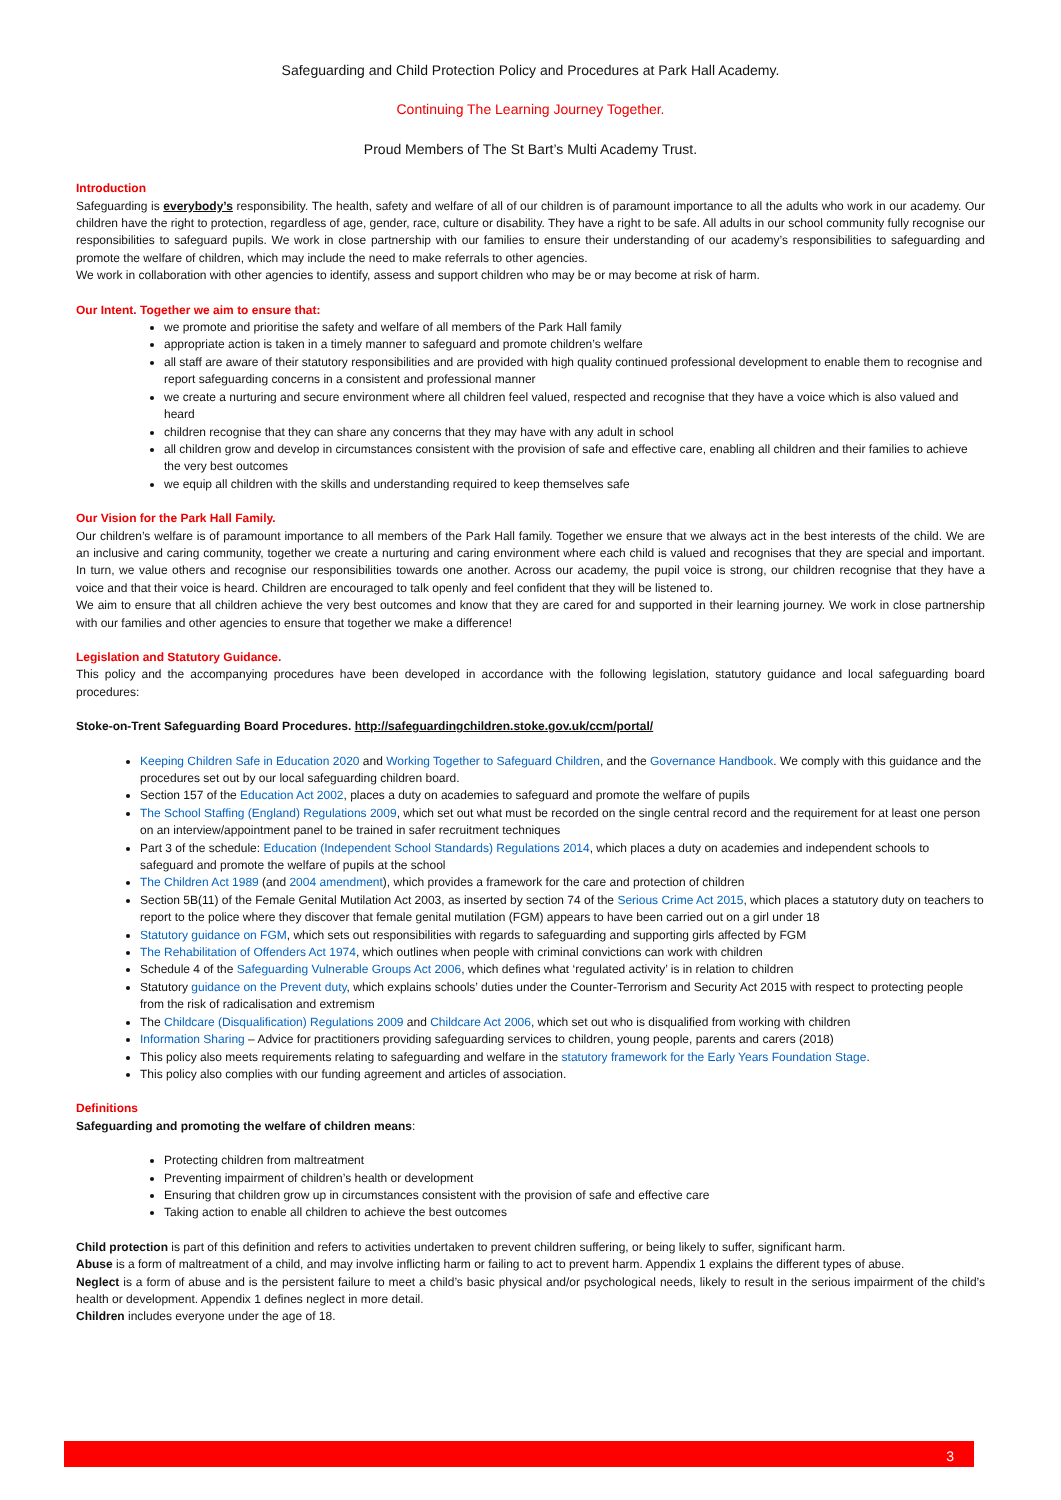Safeguarding and Child Protection Policy and Procedures at Park Hall Academy.
Continuing The Learning Journey Together.
Proud Members of The St Bart’s Multi Academy Trust.
Introduction
Safeguarding is everybody’s responsibility. The health, safety and welfare of all of our children is of paramount importance to all the adults who work in our academy. Our children have the right to protection, regardless of age, gender, race, culture or disability. They have a right to be safe. All adults in our school community fully recognise our responsibilities to safeguard pupils. We work in close partnership with our families to ensure their understanding of our academy’s responsibilities to safeguarding and promote the welfare of children, which may include the need to make referrals to other agencies.
We work in collaboration with other agencies to identify, assess and support children who may be or may become at risk of harm.
Our Intent. Together we aim to ensure that:
we promote and prioritise the safety and welfare of all members of the Park Hall family
appropriate action is taken in a timely manner to safeguard and promote children’s welfare
all staff are aware of their statutory responsibilities and are provided with high quality continued professional development to enable them to recognise and report safeguarding concerns in a consistent and professional manner
we create a nurturing and secure environment where all children feel valued, respected and recognise that they have a voice which is also valued and heard
children recognise that they can share any concerns that they may have with any adult in school
all children grow and develop in circumstances consistent with the provision of safe and effective care, enabling all children and their families to achieve the very best outcomes
we equip all children with the skills and understanding required to keep themselves safe
Our Vision for the Park Hall Family.
Our children’s welfare is of paramount importance to all members of the Park Hall family. Together we ensure that we always act in the best interests of the child. We are an inclusive and caring community, together we create a nurturing and caring environment where each child is valued and recognises that they are special and important. In turn, we value others and recognise our responsibilities towards one another. Across our academy, the pupil voice is strong, our children recognise that they have a voice and that their voice is heard. Children are encouraged to talk openly and feel confident that they will be listened to.
We aim to ensure that all children achieve the very best outcomes and know that they are cared for and supported in their learning journey. We work in close partnership with our families and other agencies to ensure that together we make a difference!
Legislation and Statutory Guidance.
This policy and the accompanying procedures have been developed in accordance with the following legislation, statutory guidance and local safeguarding board procedures:
Stoke-on-Trent Safeguarding Board Procedures. http://safeguardingchildren.stoke.gov.uk/ccm/portal/
Keeping Children Safe in Education 2020 and Working Together to Safeguard Children, and the Governance Handbook. We comply with this guidance and the procedures set out by our local safeguarding children board.
Section 157 of the Education Act 2002, places a duty on academies to safeguard and promote the welfare of pupils
The School Staffing (England) Regulations 2009, which set out what must be recorded on the single central record and the requirement for at least one person on an interview/appointment panel to be trained in safer recruitment techniques
Part 3 of the schedule: Education (Independent School Standards) Regulations 2014, which places a duty on academies and independent schools to safeguard and promote the welfare of pupils at the school
The Children Act 1989 (and 2004 amendment), which provides a framework for the care and protection of children
Section 5B(11) of the Female Genital Mutilation Act 2003, as inserted by section 74 of the Serious Crime Act 2015, which places a statutory duty on teachers to report to the police where they discover that female genital mutilation (FGM) appears to have been carried out on a girl under 18
Statutory guidance on FGM, which sets out responsibilities with regards to safeguarding and supporting girls affected by FGM
The Rehabilitation of Offenders Act 1974, which outlines when people with criminal convictions can work with children
Schedule 4 of the Safeguarding Vulnerable Groups Act 2006, which defines what ‘regulated activity’ is in relation to children
Statutory guidance on the Prevent duty, which explains schools’ duties under the Counter-Terrorism and Security Act 2015 with respect to protecting people from the risk of radicalisation and extremism
The Childcare (Disqualification) Regulations 2009 and Childcare Act 2006, which set out who is disqualified from working with children
Information Sharing – Advice for practitioners providing safeguarding services to children, young people, parents and carers (2018)
This policy also meets requirements relating to safeguarding and welfare in the statutory framework for the Early Years Foundation Stage.
This policy also complies with our funding agreement and articles of association.
Definitions
Safeguarding and promoting the welfare of children means:
Protecting children from maltreatment
Preventing impairment of children’s health or development
Ensuring that children grow up in circumstances consistent with the provision of safe and effective care
Taking action to enable all children to achieve the best outcomes
Child protection is part of this definition and refers to activities undertaken to prevent children suffering, or being likely to suffer, significant harm.
Abuse is a form of maltreatment of a child, and may involve inflicting harm or failing to act to prevent harm. Appendix 1 explains the different types of abuse.
Neglect is a form of abuse and is the persistent failure to meet a child’s basic physical and/or psychological needs, likely to result in the serious impairment of the child’s health or development. Appendix 1 defines neglect in more detail.
Children includes everyone under the age of 18.
3